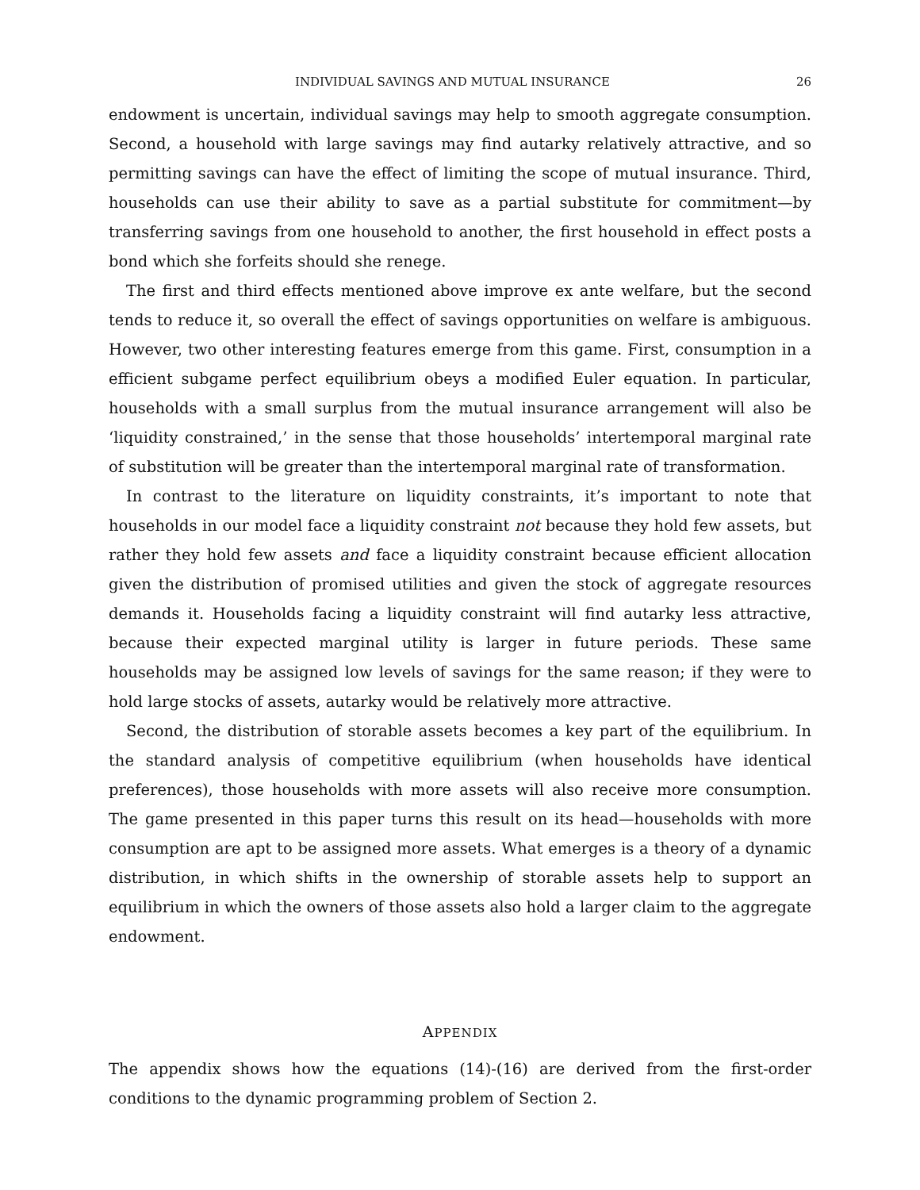INDIVIDUAL SAVINGS AND MUTUAL INSURANCE 26
endowment is uncertain, individual savings may help to smooth aggregate consumption. Second, a household with large savings may find autarky relatively attractive, and so permitting savings can have the effect of limiting the scope of mutual insurance. Third, households can use their ability to save as a partial substitute for commitment—by transferring savings from one household to another, the first household in effect posts a bond which she forfeits should she renege.
The first and third effects mentioned above improve ex ante welfare, but the second tends to reduce it, so overall the effect of savings opportunities on welfare is ambiguous. However, two other interesting features emerge from this game. First, consumption in a efficient subgame perfect equilibrium obeys a modified Euler equation. In particular, households with a small surplus from the mutual insurance arrangement will also be ‘liquidity constrained,’ in the sense that those households’ intertemporal marginal rate of substitution will be greater than the intertemporal marginal rate of transformation.
In contrast to the literature on liquidity constraints, it’s important to note that households in our model face a liquidity constraint not because they hold few assets, but rather they hold few assets and face a liquidity constraint because efficient allocation given the distribution of promised utilities and given the stock of aggregate resources demands it. Households facing a liquidity constraint will find autarky less attractive, because their expected marginal utility is larger in future periods. These same households may be assigned low levels of savings for the same reason; if they were to hold large stocks of assets, autarky would be relatively more attractive.
Second, the distribution of storable assets becomes a key part of the equilibrium. In the standard analysis of competitive equilibrium (when households have identical preferences), those households with more assets will also receive more consumption. The game presented in this paper turns this result on its head—households with more consumption are apt to be assigned more assets. What emerges is a theory of a dynamic distribution, in which shifts in the ownership of storable assets help to support an equilibrium in which the owners of those assets also hold a larger claim to the aggregate endowment.
APPENDIX
The appendix shows how the equations (14)-(16) are derived from the first-order conditions to the dynamic programming problem of Section 2.